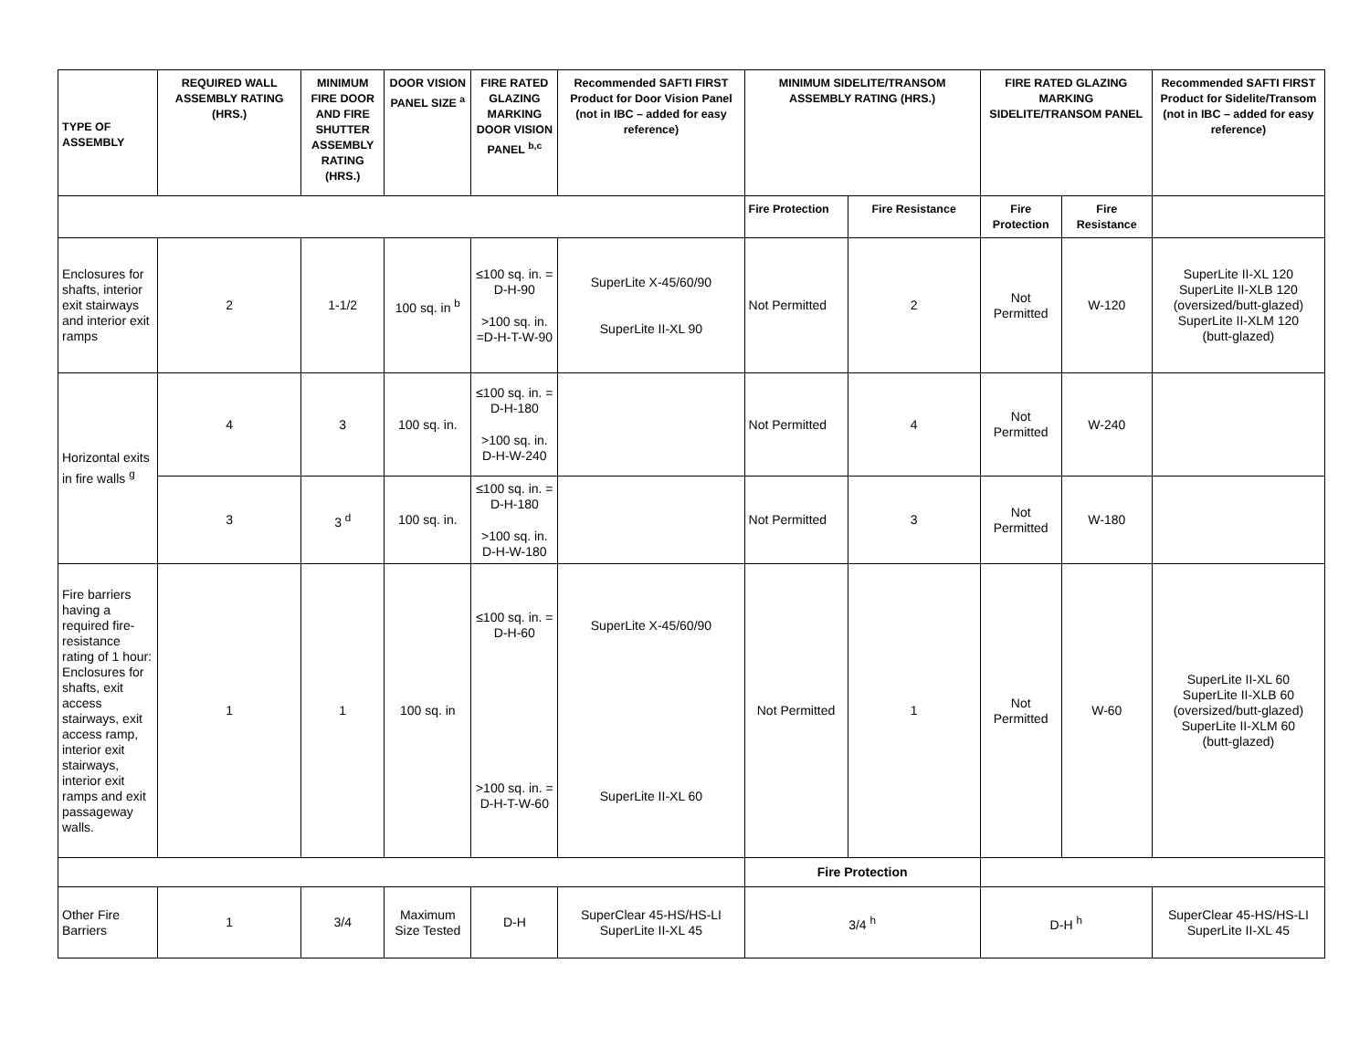| TYPE OF ASSEMBLY | REQUIRED WALL ASSEMBLY RATING (HRS.) | MINIMUM FIRE DOOR AND FIRE SHUTTER ASSEMBLY RATING (HRS.) | DOOR VISION PANEL SIZE <sup>a</sup> | FIRE RATED GLAZING MARKING DOOR VISION PANEL <sup>b,c</sup> | Recommended SAFTI FIRST Product for Door Vision Panel (not in IBC – added for easy reference) | MINIMUM SIDELITE/TRANSOM ASSEMBLY RATING (HRS.) | | FIRE RATED GLAZING MARKING SIDELITE/TRANSOM PANEL | | Recommended SAFTI FIRST Product for Sidelite/Transom (not in IBC – added for easy reference) |
| --- | --- | --- | --- | --- | --- | --- | --- | --- | --- | --- |
| | | | | | | Fire Protection | Fire Resistance | Fire Protection | Fire Resistance | |
| Enclosures for shafts, interior exit stairways and interior exit ramps | 2 | 1-1/2 | 100 sq. in <sup>b</sup> | ≤100 sq. in. = D-H-90 >100 sq. in. =D-H-T-W-90 | SuperLite X-45/60/90 SuperLite II-XL 90 | Not Permitted | 2 | Not Permitted | W-120 | SuperLite II-XL 120 SuperLite II-XLB 120 (oversized/butt-glazed) SuperLite II-XLM 120 (butt-glazed) |
| Horizontal exits in fire walls <sup>g</sup> | 4 | 3 | 100 sq. in. | ≤100 sq. in. = D-H-180 >100 sq. in. D-H-W-240 | | Not Permitted | 4 | Not Permitted | W-240 | |
| | 3 | 3 <sup>d</sup> | 100 sq. in. | ≤100 sq. in. = D-H-180 >100 sq. in. D-H-W-180 | | Not Permitted | 3 | Not Permitted | W-180 | |
| Fire barriers having a required fire-resistance rating of 1 hour: Enclosures for shafts, exit access stairways, exit access ramp, interior exit stairways, interior exit ramps and exit passageway walls. | 1 | 1 | 100 sq. in | ≤100 sq. in. = D-H-60 >100 sq. in. = D-H-T-W-60 | SuperLite X-45/60/90 SuperLite II-XL 60 | Not Permitted | 1 | Not Permitted | W-60 | SuperLite II-XL 60 SuperLite II-XLB 60 (oversized/butt-glazed) SuperLite II-XLM 60 (butt-glazed) |
| | | | | | | Fire Protection | | | | |
| Other Fire Barriers | 1 | 3/4 | Maximum Size Tested | D-H | SuperClear 45-HS/HS-LI SuperLite II-XL 45 | 3/4 <sup>h</sup> | | D-H <sup>h</sup> | | SuperClear 45-HS/HS-LI SuperLite II-XL 45 |